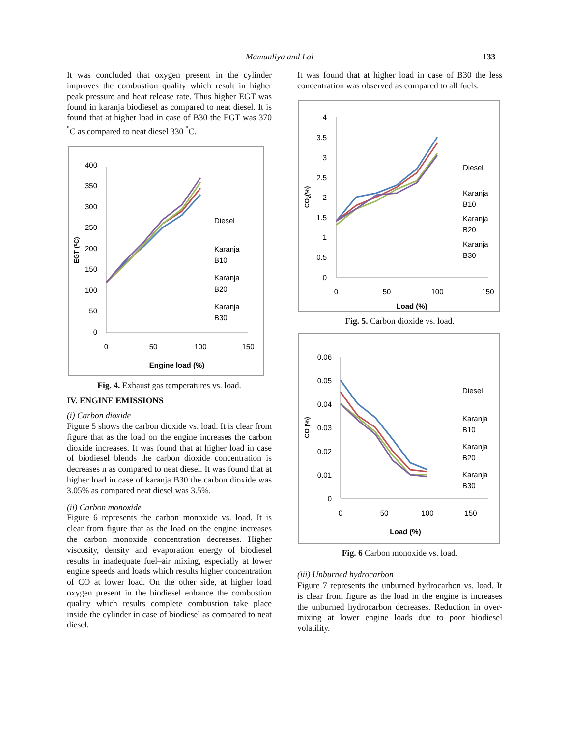Mamualiya and Lal 133
It was concluded that oxygen present in the cylinder improves the combustion quality which result in higher peak pressure and heat release rate. Thus higher EGT was found in karanja biodiesel as compared to neat diesel. It is found that at higher load in case of B30 the EGT was 370 <sup>°</sup>C as compared to neat diesel 330 <sup>°</sup>C.
400
350
300
250
200
150
100
50
0
0
50
100
150
Engine load (%)
EGT (⁰C)
Diesel
Karanja
B10
Karanja
B20
Karanja
B30
Fig. 4. Exhaust gas temperatures vs. load.
IV. ENGINE EMISSIONS
(i) Carbon dioxide
Figure 5 shows the carbon dioxide vs. load. It is clear from figure that as the load on the engine increases the carbon dioxide increases. It was found that at higher load in case of biodiesel blends the carbon dioxide concentration is decreases n as compared to neat diesel. It was found that at higher load in case of karanja B30 the carbon dioxide was 3.05% as compared neat diesel was 3.5%.
(ii) Carbon monoxide
Figure 6 represents the carbon monoxide vs. load. It is clear from figure that as the load on the engine increases the carbon monoxide concentration decreases. Higher viscosity, density and evaporation energy of biodiesel results in inadequate fuel–air mixing, especially at lower engine speeds and loads which results higher concentration of CO at lower load. On the other side, at higher load oxygen present in the biodiesel enhance the combustion quality which results complete combustion take place inside the cylinder in case of biodiesel as compared to neat diesel.
It was found that at higher load in case of B30 the less concentration was observed as compared to all fuels.
4
3.5
3
2.5
2
1.5
1
0.5
0
0
50
100
150
Load (%)
CO2(%)
Diesel
Karanja
B10
Karanja
B20
Karanja
B30
Fig. 5. Carbon dioxide vs. load.
0.06
0.05
0.04
0.03
0.02
0.01
0
0
50
100
150
Load (%)
CO (%)
Diesel
Karanja
B10
Karanja
B20
Karanja
B30
Fig. 6 Carbon monoxide vs. load.
(iii) Unburned hydrocarbon
Figure 7 represents the unburned hydrocarbon vs. load. It is clear from figure as the load in the engine is increases the unburned hydrocarbon decreases. Reduction in over-mixing at lower engine loads due to poor biodiesel volatility.